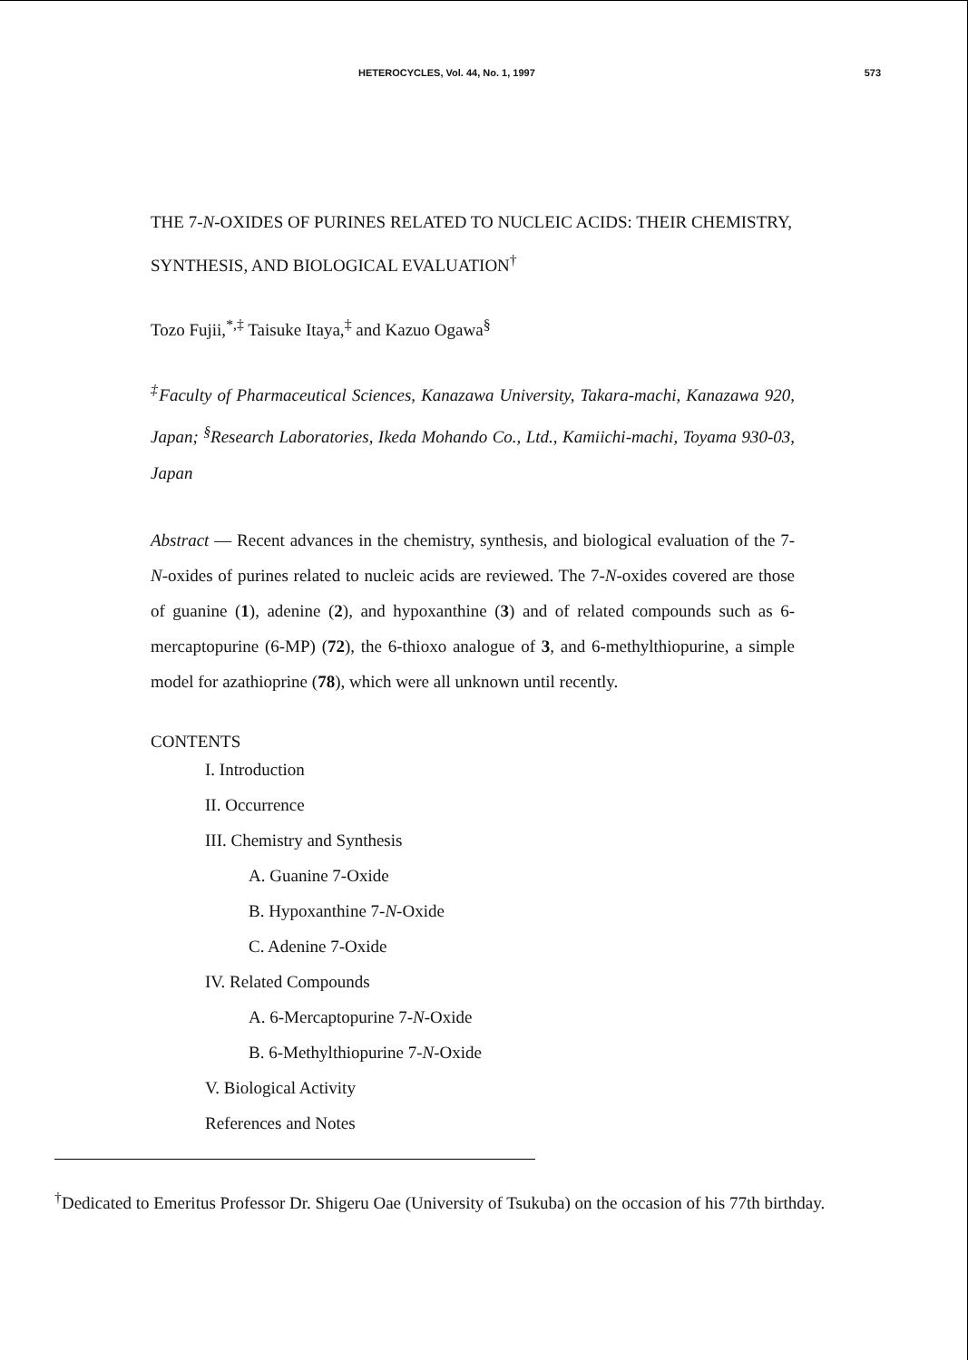HETEROCYCLES, Vol. 44, No. 1, 1997 573
THE 7-N-OXIDES OF PURINES RELATED TO NUCLEIC ACIDS: THEIR CHEMISTRY, SYNTHESIS, AND BIOLOGICAL EVALUATION<sup>†</sup>
Tozo Fujii,<sup>*,‡</sup> Taisuke Itaya,<sup>‡</sup> and Kazuo Ogawa<sup>§</sup>
<sup>‡</sup> Faculty of Pharmaceutical Sciences, Kanazawa University, Takara-machi, Kanazawa 920, Japan; <sup>§</sup>Research Laboratories, Ikeda Mohando Co., Ltd., Kamiichi-machi, Toyama 930-03, Japan
Abstract — Recent advances in the chemistry, synthesis, and biological evaluation of the 7-N-oxides of purines related to nucleic acids are reviewed. The 7-N-oxides covered are those of guanine (1), adenine (2), and hypoxanthine (3) and of related compounds such as 6-mercaptopurine (6-MP) (72), the 6-thioxo analogue of 3, and 6-methylthiopurine, a simple model for azathioprine (78), which were all unknown until recently.
CONTENTS
I. Introduction
II. Occurrence
III. Chemistry and Synthesis
A. Guanine 7-Oxide
B. Hypoxanthine 7-N-Oxide
C. Adenine 7-Oxide
IV. Related Compounds
A. 6-Mercaptopurine 7-N-Oxide
B. 6-Methylthiopurine 7-N-Oxide
V. Biological Activity
References and Notes
<sup>†</sup> Dedicated to Emeritus Professor Dr. Shigeru Oae (University of Tsukuba) on the occasion of his 77th birthday.